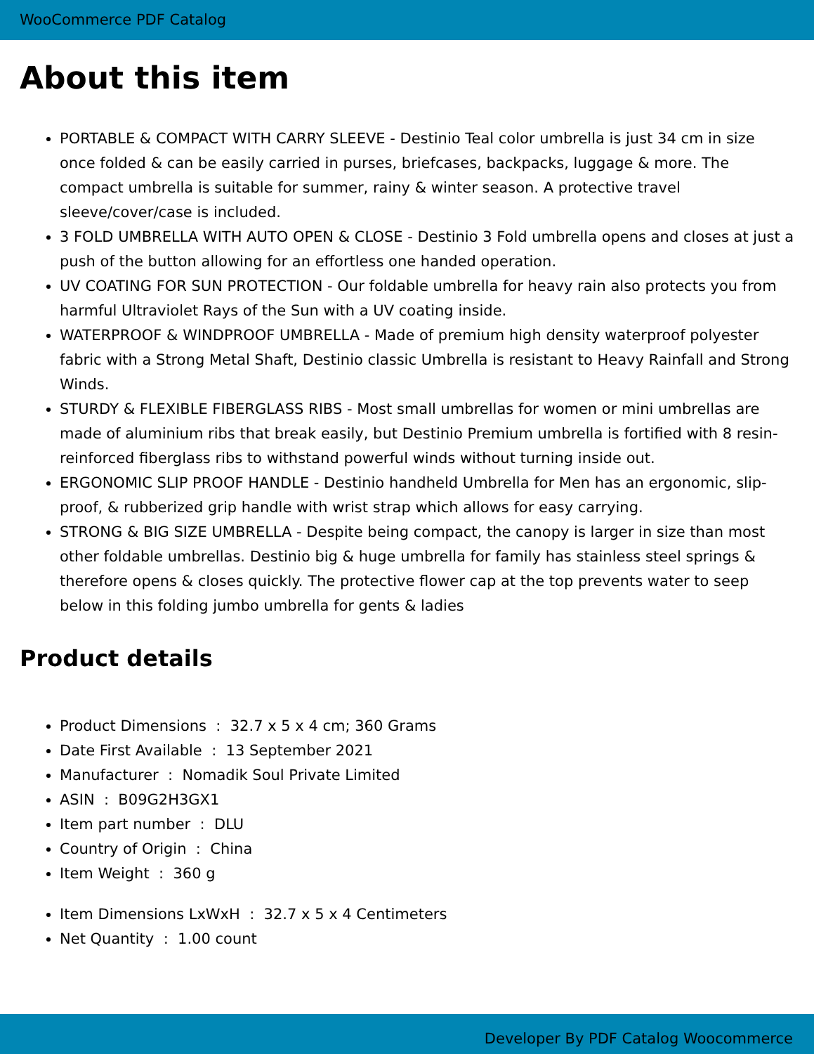WooCommerce PDF Catalog
About this item
PORTABLE & COMPACT WITH CARRY SLEEVE - Destinio Teal color umbrella is just 34 cm in size once folded & can be easily carried in purses, briefcases, backpacks, luggage & more. The compact umbrella is suitable for summer, rainy & winter season. A protective travel sleeve/cover/case is included.
3 FOLD UMBRELLA WITH AUTO OPEN & CLOSE - Destinio 3 Fold umbrella opens and closes at just a push of the button allowing for an effortless one handed operation.
UV COATING FOR SUN PROTECTION - Our foldable umbrella for heavy rain also protects you from harmful Ultraviolet Rays of the Sun with a UV coating inside.
WATERPROOF & WINDPROOF UMBRELLA - Made of premium high density waterproof polyester fabric with a Strong Metal Shaft, Destinio classic Umbrella is resistant to Heavy Rainfall and Strong Winds.
STURDY & FLEXIBLE FIBERGLASS RIBS - Most small umbrellas for women or mini umbrellas are made of aluminium ribs that break easily, but Destinio Premium umbrella is fortified with 8 resin-reinforced fiberglass ribs to withstand powerful winds without turning inside out.
ERGONOMIC SLIP PROOF HANDLE - Destinio handheld Umbrella for Men has an ergonomic, slip-proof, & rubberized grip handle with wrist strap which allows for easy carrying.
STRONG & BIG SIZE UMBRELLA - Despite being compact, the canopy is larger in size than most other foldable umbrellas. Destinio big & huge umbrella for family has stainless steel springs & therefore opens & closes quickly. The protective flower cap at the top prevents water to seep below in this folding jumbo umbrella for gents & ladies
Product details
Product Dimensions : 32.7 x 5 x 4 cm; 360 Grams
Date First Available : 13 September 2021
Manufacturer : Nomadik Soul Private Limited
ASIN : B09G2H3GX1
Item part number : DLU
Country of Origin : China
Item Weight : 360 g
Item Dimensions LxWxH : 32.7 x 5 x 4 Centimeters
Net Quantity : 1.00 count
Developer By PDF Catalog Woocommerce